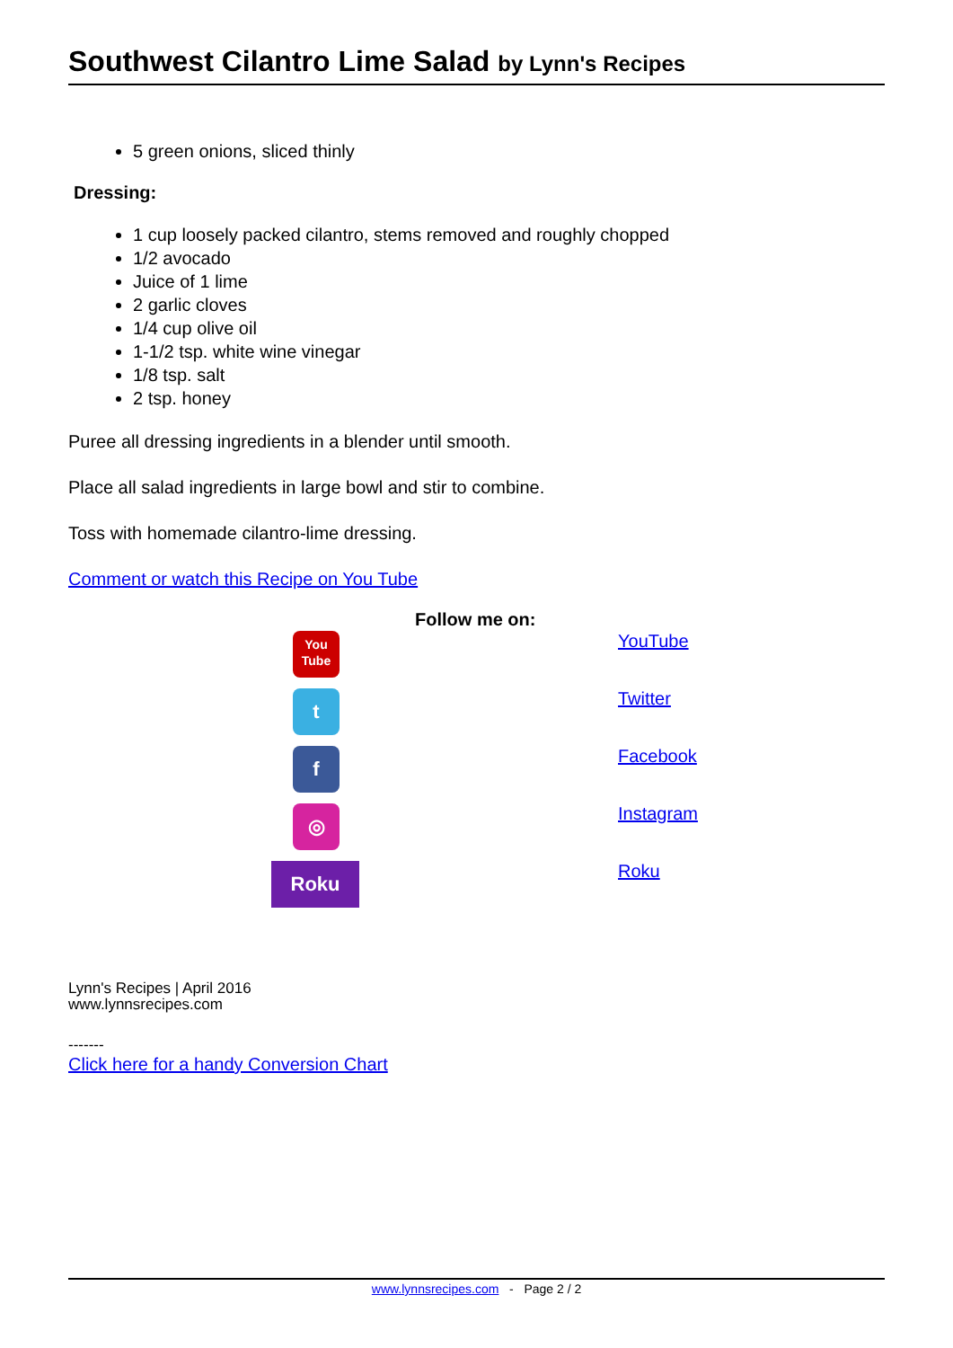Southwest Cilantro Lime Salad by Lynn's Recipes
5 green onions, sliced thinly
Dressing:
1 cup loosely packed cilantro, stems removed and roughly chopped
1/2 avocado
Juice of 1 lime
2 garlic cloves
1/4 cup olive oil
1-1/2 tsp. white wine vinegar
1/8 tsp. salt
2 tsp. honey
Puree all dressing ingredients in a blender until smooth.
Place all salad ingredients in large bowl and stir to combine.
Toss with homemade cilantro-lime dressing.
Comment or watch this Recipe on You Tube
Follow me on:
| You Tube | YouTube |
| t | Twitter |
| f | Facebook |
| ◎ | Instagram |
| Roku | Roku |
Lynn's Recipes | April 2016
www.lynnsrecipes.com
-------
Click here for a handy Conversion Chart
www.lynnsrecipes.com - Page 2 / 2